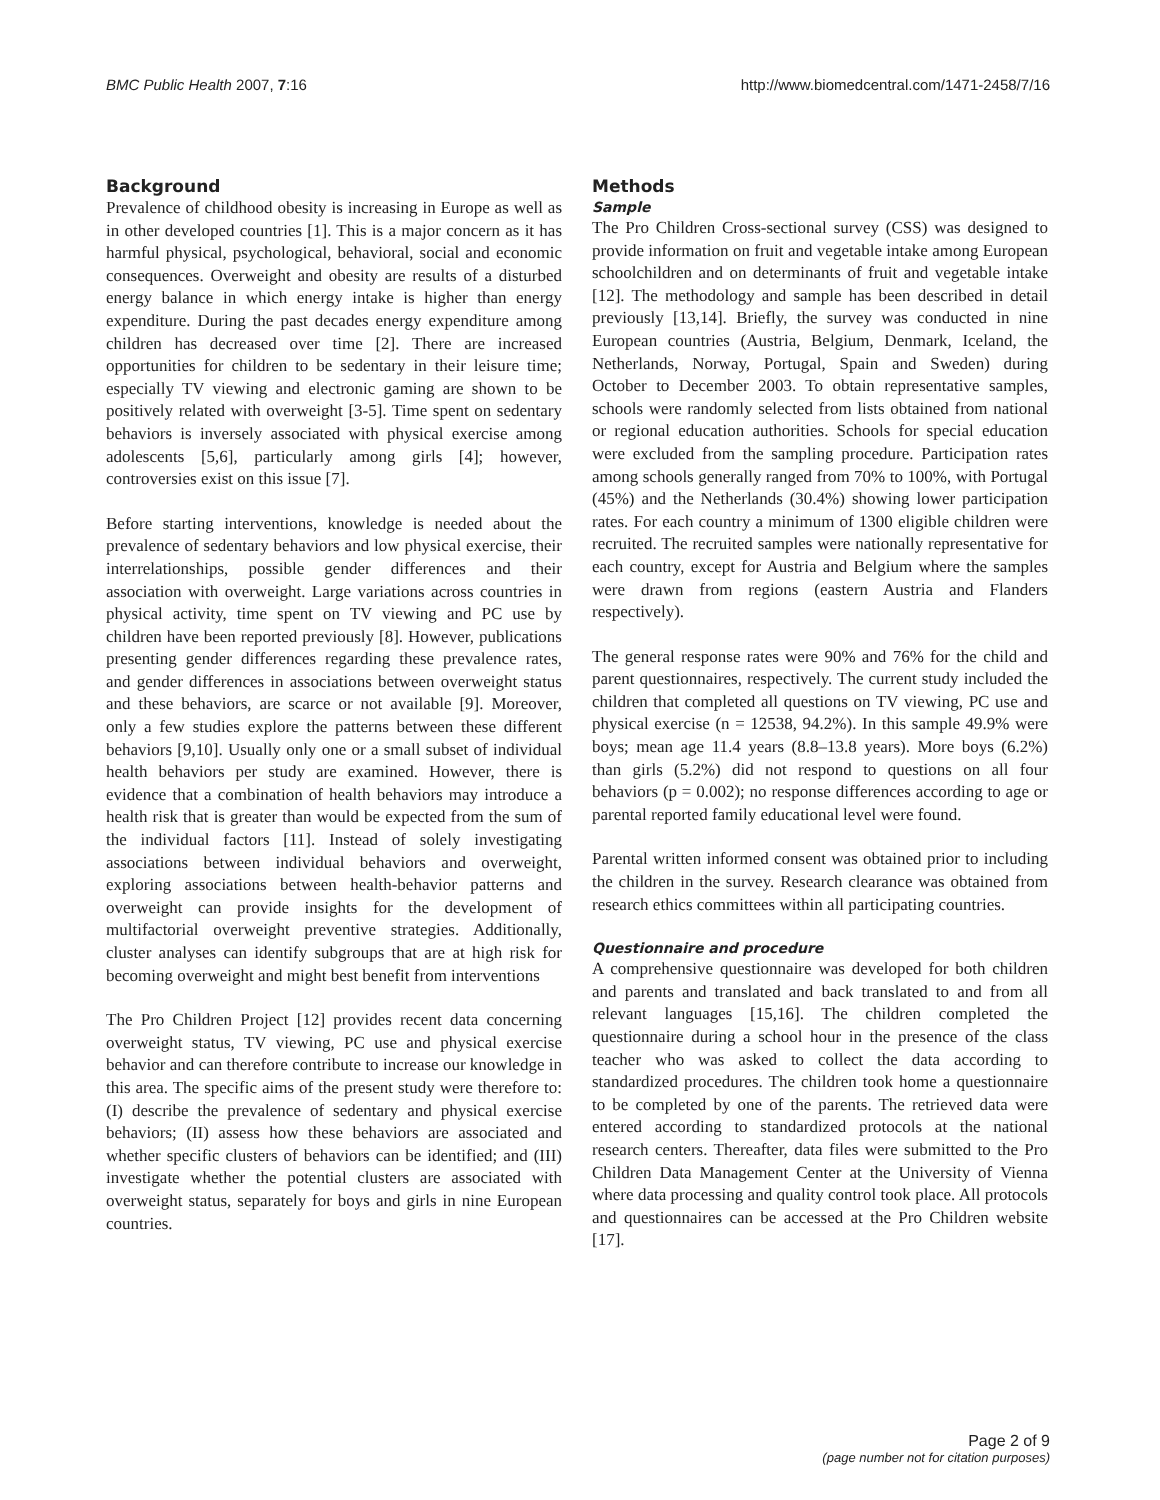BMC Public Health 2007, 7:16 http://www.biomedcentral.com/1471-2458/7/16
Background
Prevalence of childhood obesity is increasing in Europe as well as in other developed countries [1]. This is a major concern as it has harmful physical, psychological, behavioral, social and economic consequences. Overweight and obesity are results of a disturbed energy balance in which energy intake is higher than energy expenditure. During the past decades energy expenditure among children has decreased over time [2]. There are increased opportunities for children to be sedentary in their leisure time; especially TV viewing and electronic gaming are shown to be positively related with overweight [3-5]. Time spent on sedentary behaviors is inversely associated with physical exercise among adolescents [5,6], particularly among girls [4]; however, controversies exist on this issue [7].
Before starting interventions, knowledge is needed about the prevalence of sedentary behaviors and low physical exercise, their interrelationships, possible gender differences and their association with overweight. Large variations across countries in physical activity, time spent on TV viewing and PC use by children have been reported previously [8]. However, publications presenting gender differences regarding these prevalence rates, and gender differences in associations between overweight status and these behaviors, are scarce or not available [9]. Moreover, only a few studies explore the patterns between these different behaviors [9,10]. Usually only one or a small subset of individual health behaviors per study are examined. However, there is evidence that a combination of health behaviors may introduce a health risk that is greater than would be expected from the sum of the individual factors [11]. Instead of solely investigating associations between individual behaviors and overweight, exploring associations between health-behavior patterns and overweight can provide insights for the development of multifactorial overweight preventive strategies. Additionally, cluster analyses can identify subgroups that are at high risk for becoming overweight and might best benefit from interventions
The Pro Children Project [12] provides recent data concerning overweight status, TV viewing, PC use and physical exercise behavior and can therefore contribute to increase our knowledge in this area. The specific aims of the present study were therefore to: (I) describe the prevalence of sedentary and physical exercise behaviors; (II) assess how these behaviors are associated and whether specific clusters of behaviors can be identified; and (III) investigate whether the potential clusters are associated with overweight status, separately for boys and girls in nine European countries.
Methods
Sample
The Pro Children Cross-sectional survey (CSS) was designed to provide information on fruit and vegetable intake among European schoolchildren and on determinants of fruit and vegetable intake [12]. The methodology and sample has been described in detail previously [13,14]. Briefly, the survey was conducted in nine European countries (Austria, Belgium, Denmark, Iceland, the Netherlands, Norway, Portugal, Spain and Sweden) during October to December 2003. To obtain representative samples, schools were randomly selected from lists obtained from national or regional education authorities. Schools for special education were excluded from the sampling procedure. Participation rates among schools generally ranged from 70% to 100%, with Portugal (45%) and the Netherlands (30.4%) showing lower participation rates. For each country a minimum of 1300 eligible children were recruited. The recruited samples were nationally representative for each country, except for Austria and Belgium where the samples were drawn from regions (eastern Austria and Flanders respectively).
The general response rates were 90% and 76% for the child and parent questionnaires, respectively. The current study included the children that completed all questions on TV viewing, PC use and physical exercise (n = 12538, 94.2%). In this sample 49.9% were boys; mean age 11.4 years (8.8–13.8 years). More boys (6.2%) than girls (5.2%) did not respond to questions on all four behaviors (p = 0.002); no response differences according to age or parental reported family educational level were found.
Parental written informed consent was obtained prior to including the children in the survey. Research clearance was obtained from research ethics committees within all participating countries.
Questionnaire and procedure
A comprehensive questionnaire was developed for both children and parents and translated and back translated to and from all relevant languages [15,16]. The children completed the questionnaire during a school hour in the presence of the class teacher who was asked to collect the data according to standardized procedures. The children took home a questionnaire to be completed by one of the parents. The retrieved data were entered according to standardized protocols at the national research centers. Thereafter, data files were submitted to the Pro Children Data Management Center at the University of Vienna where data processing and quality control took place. All protocols and questionnaires can be accessed at the Pro Children website [17].
Page 2 of 9
(page number not for citation purposes)